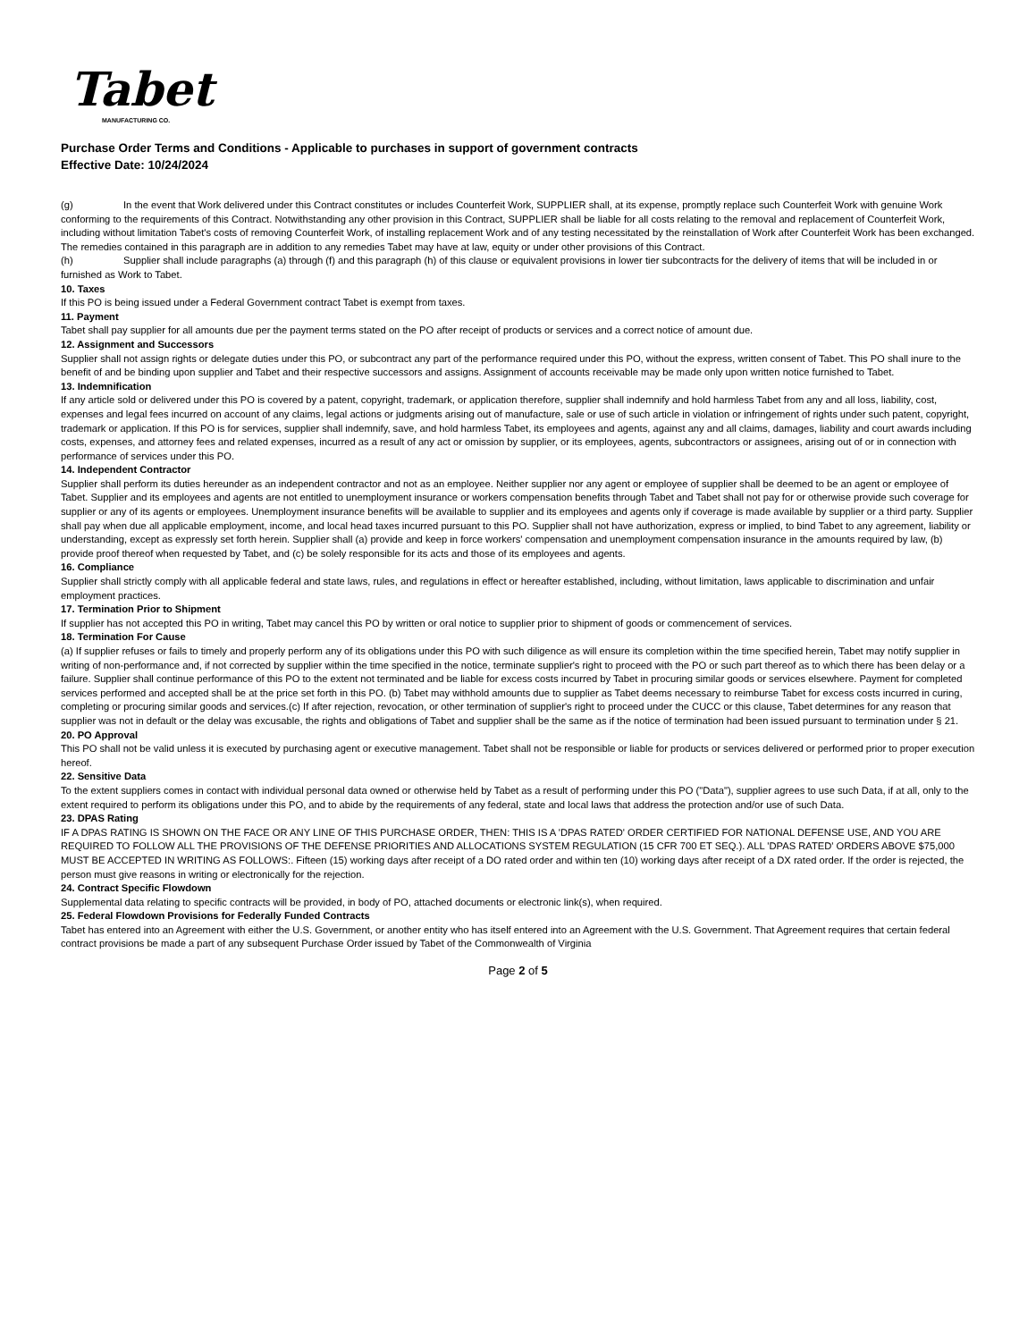Tabet
MANUFACTURING CO.
Purchase Order Terms and Conditions - Applicable to purchases in support of government contracts
Effective Date: 10/24/2024
(g) In the event that Work delivered under this Contract constitutes or includes Counterfeit Work, SUPPLIER shall, at its expense, promptly replace such Counterfeit Work with genuine Work conforming to the requirements of this Contract. Notwithstanding any other provision in this Contract, SUPPLIER shall be liable for all costs relating to the removal and replacement of Counterfeit Work, including without limitation Tabet's costs of removing Counterfeit Work, of installing replacement Work and of any testing necessitated by the reinstallation of Work after Counterfeit Work has been exchanged. The remedies contained in this paragraph are in addition to any remedies Tabet may have at law, equity or under other provisions of this Contract.
(h) Supplier shall include paragraphs (a) through (f) and this paragraph (h) of this clause or equivalent provisions in lower tier subcontracts for the delivery of items that will be included in or furnished as Work to Tabet.
10. Taxes
If this PO is being issued under a Federal Government contract Tabet is exempt from taxes.
11. Payment
Tabet shall pay supplier for all amounts due per the payment terms stated on the PO after receipt of products or services and a correct notice of amount due.
12. Assignment and Successors
Supplier shall not assign rights or delegate duties under this PO, or subcontract any part of the performance required under this PO, without the express, written consent of Tabet. This PO shall inure to the benefit of and be binding upon supplier and Tabet and their respective successors and assigns. Assignment of accounts receivable may be made only upon written notice furnished to Tabet.
13. Indemnification
If any article sold or delivered under this PO is covered by a patent, copyright, trademark, or application therefore, supplier shall indemnify and hold harmless Tabet from any and all loss, liability, cost, expenses and legal fees incurred on account of any claims, legal actions or judgments arising out of manufacture, sale or use of such article in violation or infringement of rights under such patent, copyright, trademark or application. If this PO is for services, supplier shall indemnify, save, and hold harmless Tabet, its employees and agents, against any and all claims, damages, liability and court awards including costs, expenses, and attorney fees and related expenses, incurred as a result of any act or omission by supplier, or its employees, agents, subcontractors or assignees, arising out of or in connection with performance of services under this PO.
14. Independent Contractor
Supplier shall perform its duties hereunder as an independent contractor and not as an employee. Neither supplier nor any agent or employee of supplier shall be deemed to be an agent or employee of Tabet. Supplier and its employees and agents are not entitled to unemployment insurance or workers compensation benefits through Tabet and Tabet shall not pay for or otherwise provide such coverage for supplier or any of its agents or employees. Unemployment insurance benefits will be available to supplier and its employees and agents only if coverage is made available by supplier or a third party. Supplier shall pay when due all applicable employment, income, and local head taxes incurred pursuant to this PO. Supplier shall not have authorization, express or implied, to bind Tabet to any agreement, liability or understanding, except as expressly set forth herein. Supplier shall (a) provide and keep in force workers' compensation and unemployment compensation insurance in the amounts required by law, (b) provide proof thereof when requested by Tabet, and (c) be solely responsible for its acts and those of its employees and agents.
16. Compliance
Supplier shall strictly comply with all applicable federal and state laws, rules, and regulations in effect or hereafter established, including, without limitation, laws applicable to discrimination and unfair employment practices.
17. Termination Prior to Shipment
If supplier has not accepted this PO in writing, Tabet may cancel this PO by written or oral notice to supplier prior to shipment of goods or commencement of services.
18. Termination For Cause
(a) If supplier refuses or fails to timely and properly perform any of its obligations under this PO with such diligence as will ensure its completion within the time specified herein, Tabet may notify supplier in writing of non-performance and, if not corrected by supplier within the time specified in the notice, terminate supplier's right to proceed with the PO or such part thereof as to which there has been delay or a failure. Supplier shall continue performance of this PO to the extent not terminated and be liable for excess costs incurred by Tabet in procuring similar goods or services elsewhere. Payment for completed services performed and accepted shall be at the price set forth in this PO. (b) Tabet may withhold amounts due to supplier as Tabet deems necessary to reimburse Tabet for excess costs incurred in curing, completing or procuring similar goods and services.(c) If after rejection, revocation, or other termination of supplier's right to proceed under the CUCC or this clause, Tabet determines for any reason that supplier was not in default or the delay was excusable, the rights and obligations of Tabet and supplier shall be the same as if the notice of termination had been issued pursuant to termination under § 21.
20. PO Approval
This PO shall not be valid unless it is executed by purchasing agent or executive management. Tabet shall not be responsible or liable for products or services delivered or performed prior to proper execution hereof.
22. Sensitive Data
To the extent suppliers comes in contact with individual personal data owned or otherwise held by Tabet as a result of performing under this PO ("Data"), supplier agrees to use such Data, if at all, only to the extent required to perform its obligations under this PO, and to abide by the requirements of any federal, state and local laws that address the protection and/or use of such Data.
23. DPAS Rating
IF A DPAS RATING IS SHOWN ON THE FACE OR ANY LINE OF THIS PURCHASE ORDER, THEN: THIS IS A 'DPAS RATED' ORDER CERTIFIED FOR NATIONAL DEFENSE USE, AND YOU ARE REQUIRED TO FOLLOW ALL THE PROVISIONS OF THE DEFENSE PRIORITIES AND ALLOCATIONS SYSTEM REGULATION (15 CFR 700 ET SEQ.). ALL 'DPAS RATED' ORDERS ABOVE $75,000 MUST BE ACCEPTED IN WRITING AS FOLLOWS:. Fifteen (15) working days after receipt of a DO rated order and within ten (10) working days after receipt of a DX rated order. If the order is rejected, the person must give reasons in writing or electronically for the rejection.
24. Contract Specific Flowdown
Supplemental data relating to specific contracts will be provided, in body of PO, attached documents or electronic link(s), when required.
25. Federal Flowdown Provisions for Federally Funded Contracts
Tabet has entered into an Agreement with either the U.S. Government, or another entity who has itself entered into an Agreement with the U.S. Government. That Agreement requires that certain federal contract provisions be made a part of any subsequent Purchase Order issued by Tabet of the Commonwealth of Virginia
Page 2 of 5